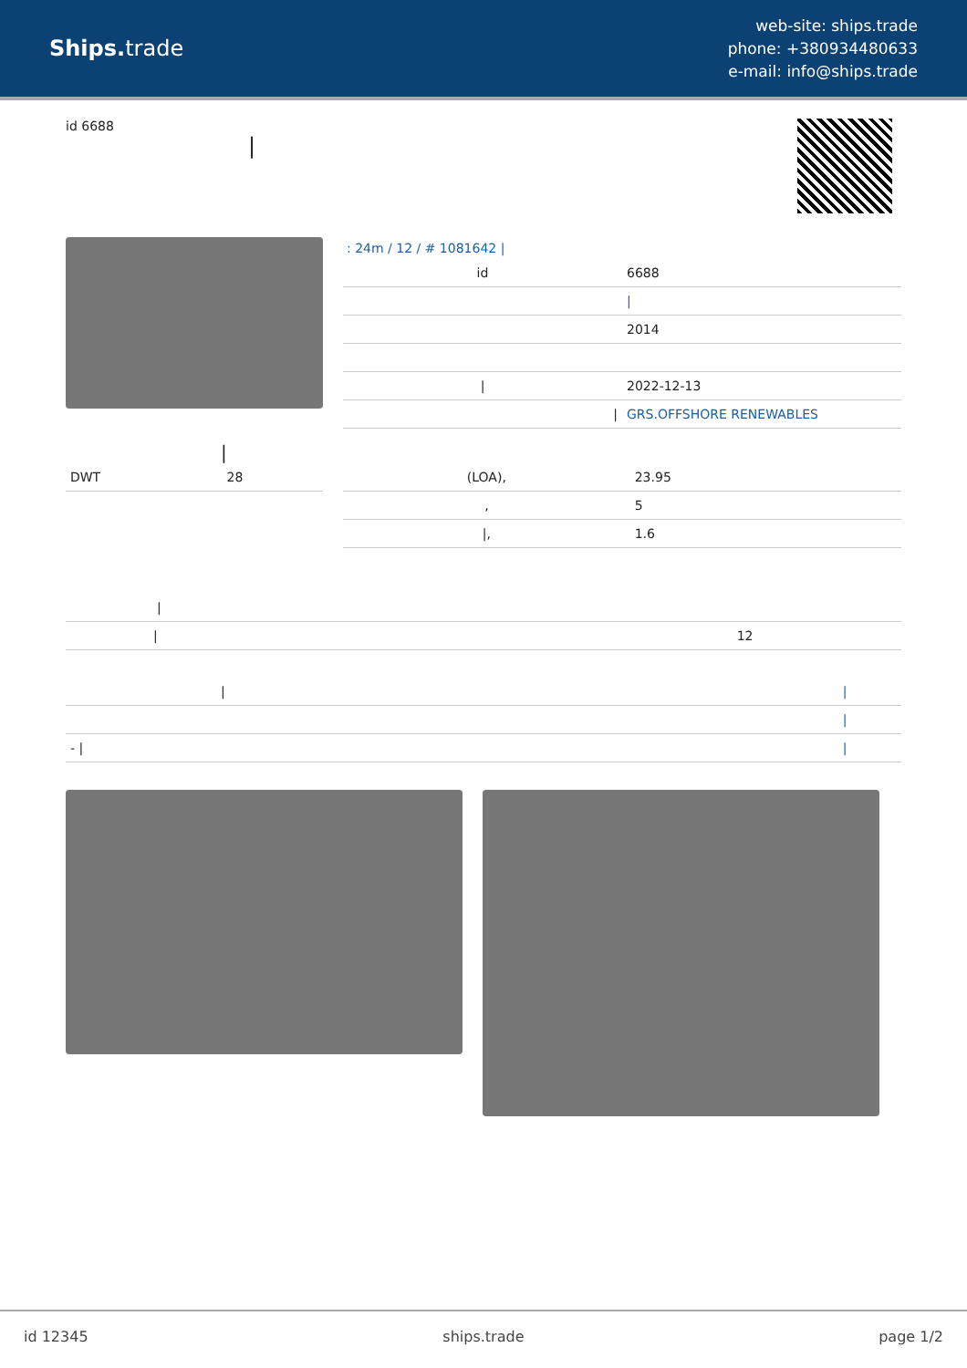Ships. trade
web-site: ships.trade
phone: +380934480633
e-mail: info@ships.trade
id 6688
|
: 24m / 12 / # 1081642 |
| id | 6688 |
| | / |
| | 2014 |
| / | 2022-12-13 |
| / | GRS.OFFSHORE RENEWABLES |
|
| DWT | 28 |
| (LOA), | 23.95 |
| , | 5 |
| /, | 1.6 |
| / | |
| / | 12 |
| / | / |
| | / |
| - / | / |
id 12345 ships.trade page 1/2